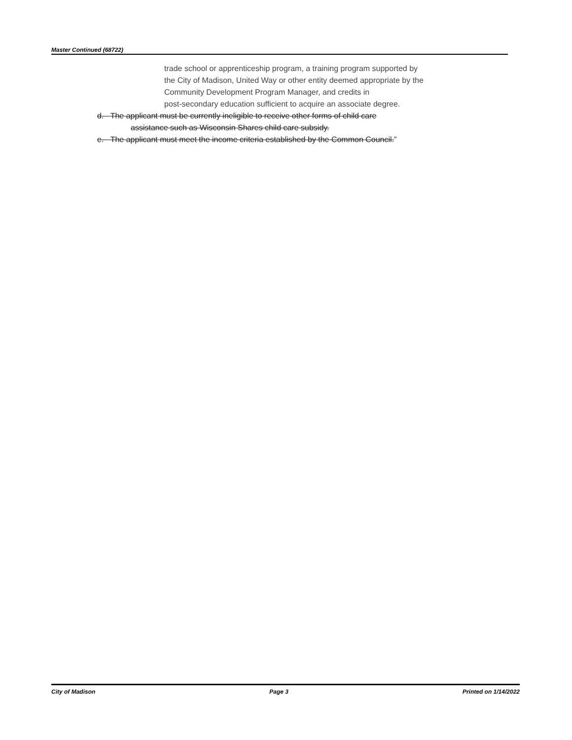Master Continued (68722)
trade school or apprenticeship program, a training program supported by
the City of Madison, United Way or other entity deemed appropriate by the
Community Development Program Manager, and credits in
post-secondary education sufficient to acquire an associate degree.
d. The applicant must be currently ineligible to receive other forms of child care
assistance such as Wisconsin Shares child care subsidy.
e. The applicant must meet the income criteria established by the Common Council.”
City of Madison Page 3 Printed on 1/14/2022